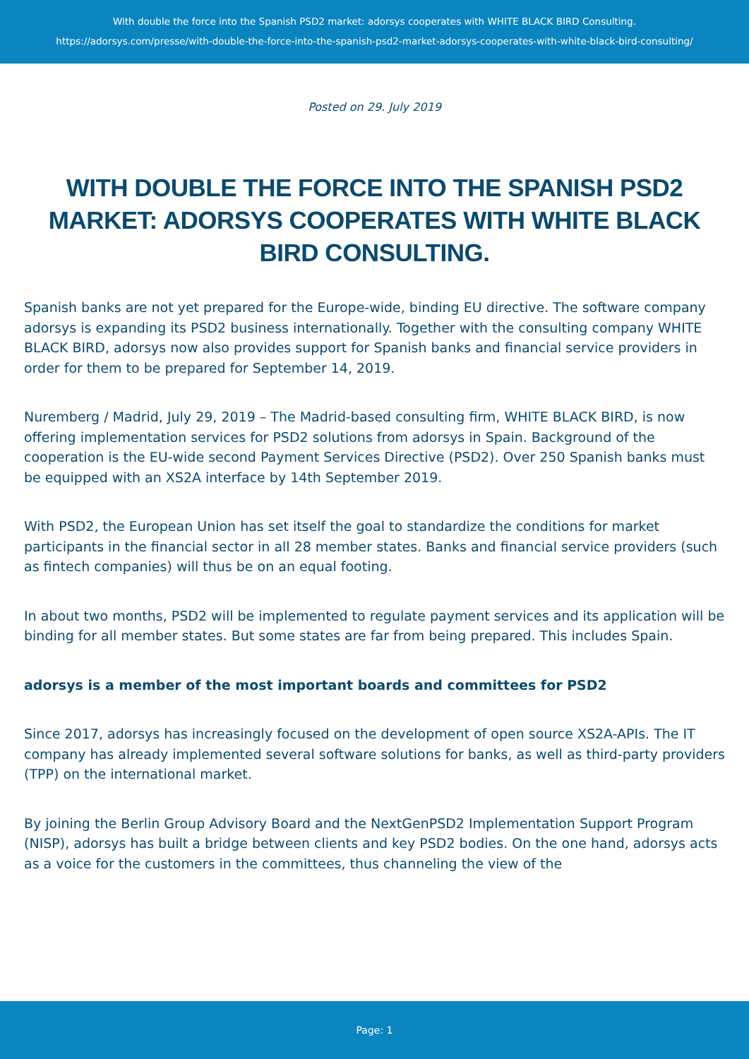With double the force into the Spanish PSD2 market: adorsys cooperates with WHITE BLACK BIRD Consulting.
https://adorsys.com/presse/with-double-the-force-into-the-spanish-psd2-market-adorsys-cooperates-with-white-black-bird-consulting/
Posted on 29. July 2019
WITH DOUBLE THE FORCE INTO THE SPANISH PSD2 MARKET: ADORSYS COOPERATES WITH WHITE BLACK BIRD CONSULTING.
Spanish banks are not yet prepared for the Europe-wide, binding EU directive. The software company adorsys is expanding its PSD2 business internationally. Together with the consulting company WHITE BLACK BIRD, adorsys now also provides support for Spanish banks and financial service providers in order for them to be prepared for September 14, 2019.
Nuremberg / Madrid, July 29, 2019 – The Madrid-based consulting firm, WHITE BLACK BIRD, is now offering implementation services for PSD2 solutions from adorsys in Spain. Background of the cooperation is the EU-wide second Payment Services Directive (PSD2). Over 250 Spanish banks must be equipped with an XS2A interface by 14th September 2019.
With PSD2, the European Union has set itself the goal to standardize the conditions for market participants in the financial sector in all 28 member states. Banks and financial service providers (such as fintech companies) will thus be on an equal footing.
In about two months, PSD2 will be implemented to regulate payment services and its application will be binding for all member states. But some states are far from being prepared. This includes Spain.
adorsys is a member of the most important boards and committees for PSD2
Since 2017, adorsys has increasingly focused on the development of open source XS2A-APIs. The IT company has already implemented several software solutions for banks, as well as third-party providers (TPP) on the international market.
By joining the Berlin Group Advisory Board and the NextGenPSD2 Implementation Support Program (NISP), adorsys has built a bridge between clients and key PSD2 bodies. On the one hand, adorsys acts as a voice for the customers in the committees, thus channeling the view of the
Page: 1